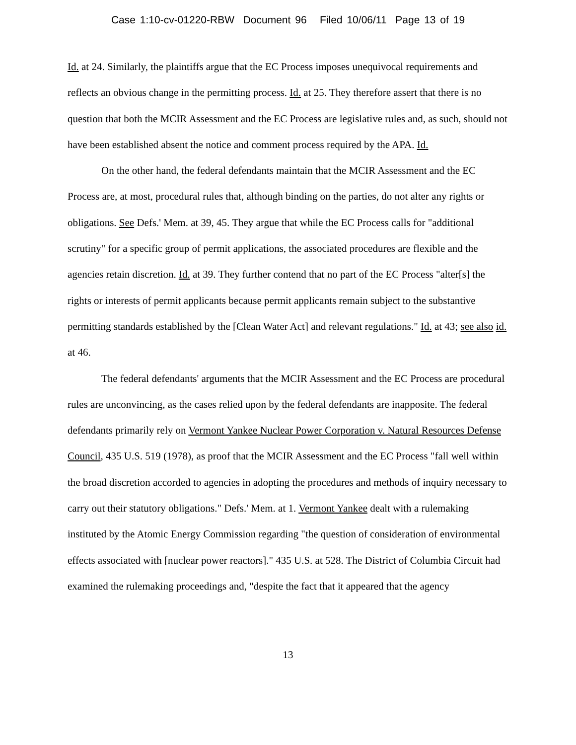Case 1:10-cv-01220-RBW Document 96 Filed 10/06/11 Page 13 of 19
Id. at 24. Similarly, the plaintiffs argue that the EC Process imposes unequivocal requirements and reflects an obvious change in the permitting process. Id. at 25. They therefore assert that there is no question that both the MCIR Assessment and the EC Process are legislative rules and, as such, should not have been established absent the notice and comment process required by the APA. Id.
On the other hand, the federal defendants maintain that the MCIR Assessment and the EC Process are, at most, procedural rules that, although binding on the parties, do not alter any rights or obligations. See Defs.' Mem. at 39, 45. They argue that while the EC Process calls for "additional scrutiny" for a specific group of permit applications, the associated procedures are flexible and the agencies retain discretion. Id. at 39. They further contend that no part of the EC Process "alter[s] the rights or interests of permit applicants because permit applicants remain subject to the substantive permitting standards established by the [Clean Water Act] and relevant regulations." Id. at 43; see also id. at 46.
The federal defendants' arguments that the MCIR Assessment and the EC Process are procedural rules are unconvincing, as the cases relied upon by the federal defendants are inapposite. The federal defendants primarily rely on Vermont Yankee Nuclear Power Corporation v. Natural Resources Defense Council, 435 U.S. 519 (1978), as proof that the MCIR Assessment and the EC Process "fall well within the broad discretion accorded to agencies in adopting the procedures and methods of inquiry necessary to carry out their statutory obligations." Defs.' Mem. at 1. Vermont Yankee dealt with a rulemaking instituted by the Atomic Energy Commission regarding "the question of consideration of environmental effects associated with [nuclear power reactors]." 435 U.S. at 528. The District of Columbia Circuit had examined the rulemaking proceedings and, "despite the fact that it appeared that the agency
13